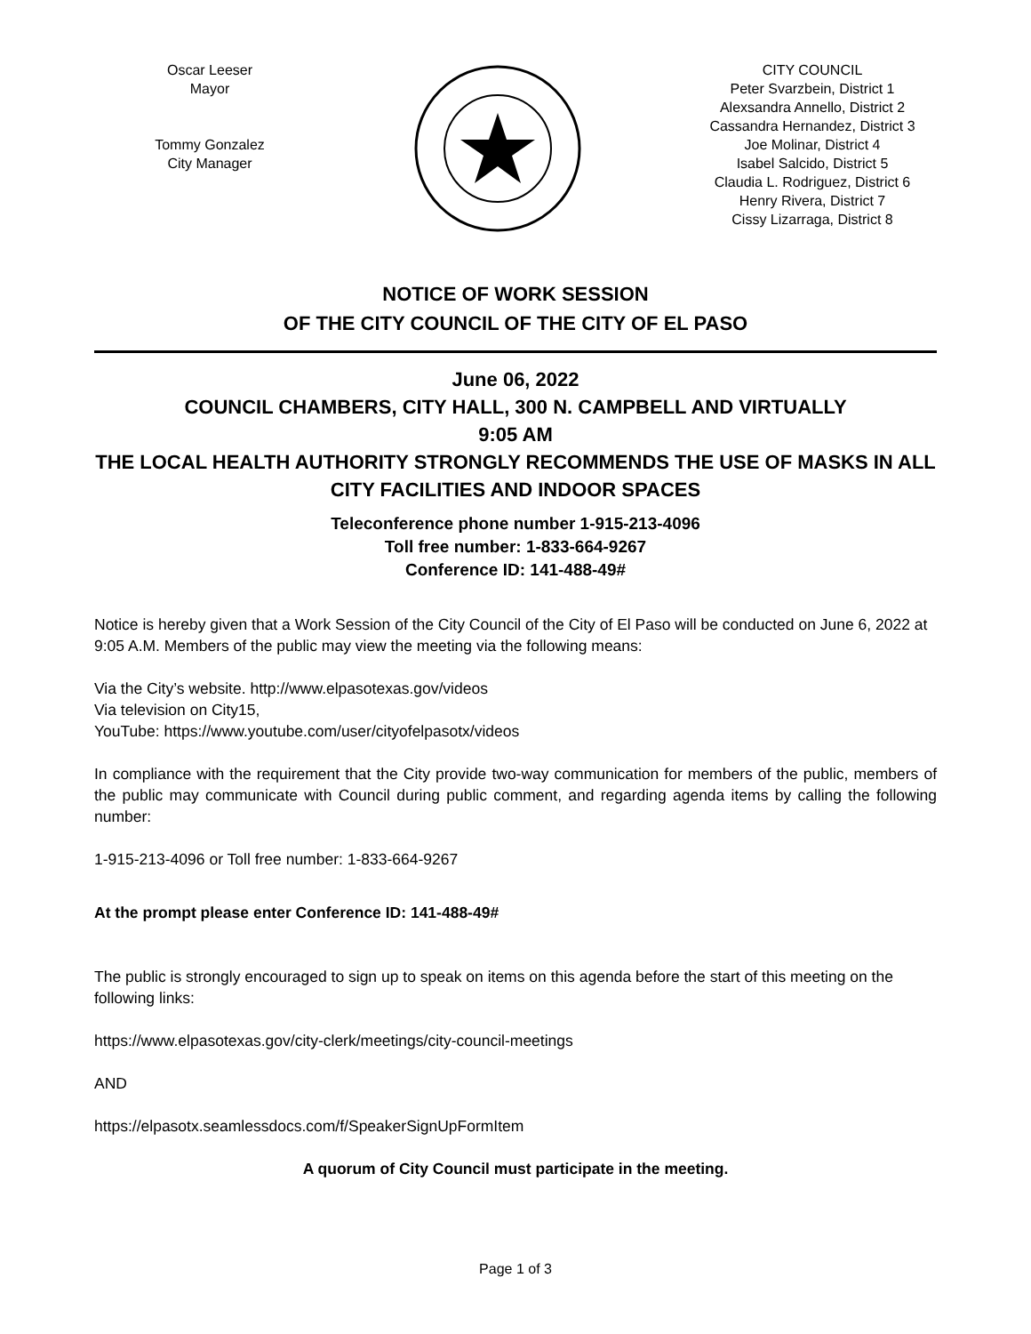Oscar Leeser
Mayor
Tommy Gonzalez
City Manager
CITY COUNCIL
Peter Svarzbein, District 1
Alexsandra Annello, District 2
Cassandra Hernandez, District 3
Joe Molinar, District 4
Isabel Salcido, District 5
Claudia L. Rodriguez, District 6
Henry Rivera, District 7
Cissy Lizarraga, District 8
NOTICE OF WORK SESSION
OF THE CITY COUNCIL OF THE CITY OF EL PASO
June 06, 2022
COUNCIL CHAMBERS, CITY HALL, 300 N. CAMPBELL AND VIRTUALLY
9:05 AM
THE LOCAL HEALTH AUTHORITY STRONGLY RECOMMENDS THE USE OF MASKS IN ALL CITY FACILITIES AND INDOOR SPACES
Teleconference phone number 1-915-213-4096
Toll free number: 1-833-664-9267
Conference ID: 141-488-49#
Notice is hereby given that a Work Session of the City Council of the City of El Paso will be conducted on June 6, 2022 at 9:05 A.M. Members of the public may view the meeting via the following means:
Via the City’s website. http://www.elpasotexas.gov/videos
Via television on City15,
YouTube: https://www.youtube.com/user/cityofelpasotx/videos
In compliance with the requirement that the City provide two-way communication for members of the public, members of the public may communicate with Council during public comment, and regarding agenda items by calling the following number:
1-915-213-4096 or Toll free number: 1-833-664-9267
At the prompt please enter Conference ID: 141-488-49#
The public is strongly encouraged to sign up to speak on items on this agenda before the start of this meeting on the following links:
https://www.elpasotexas.gov/city-clerk/meetings/city-council-meetings
AND
https://elpasotx.seamlessdocs.com/f/SpeakerSignUpFormItem
A quorum of City Council must participate in the meeting.
Page 1 of 3